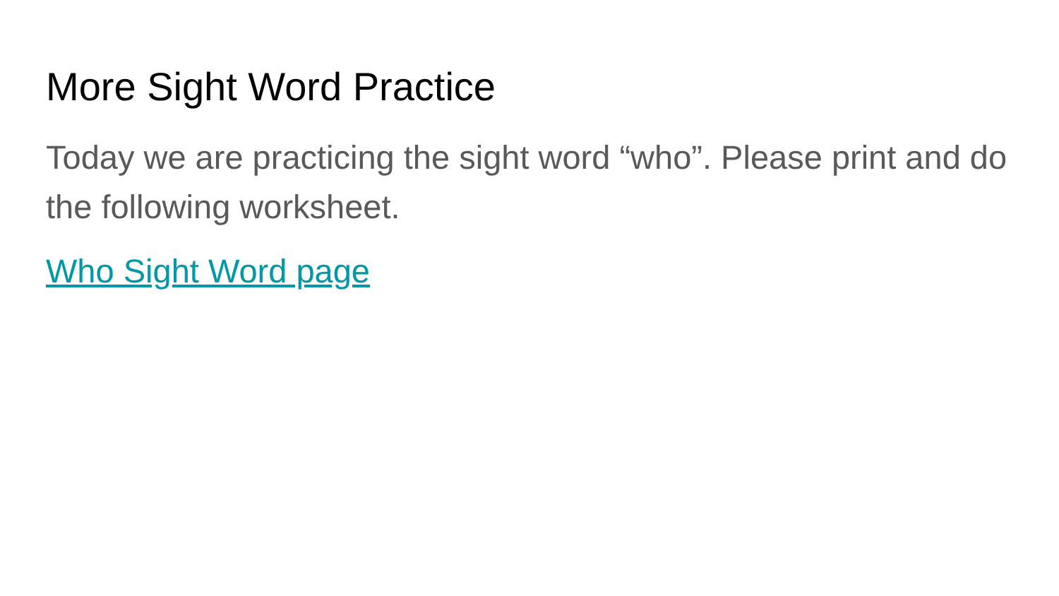More Sight Word Practice
Today we are practicing the sight word “who”. Please print and do the following worksheet.
Who Sight Word page